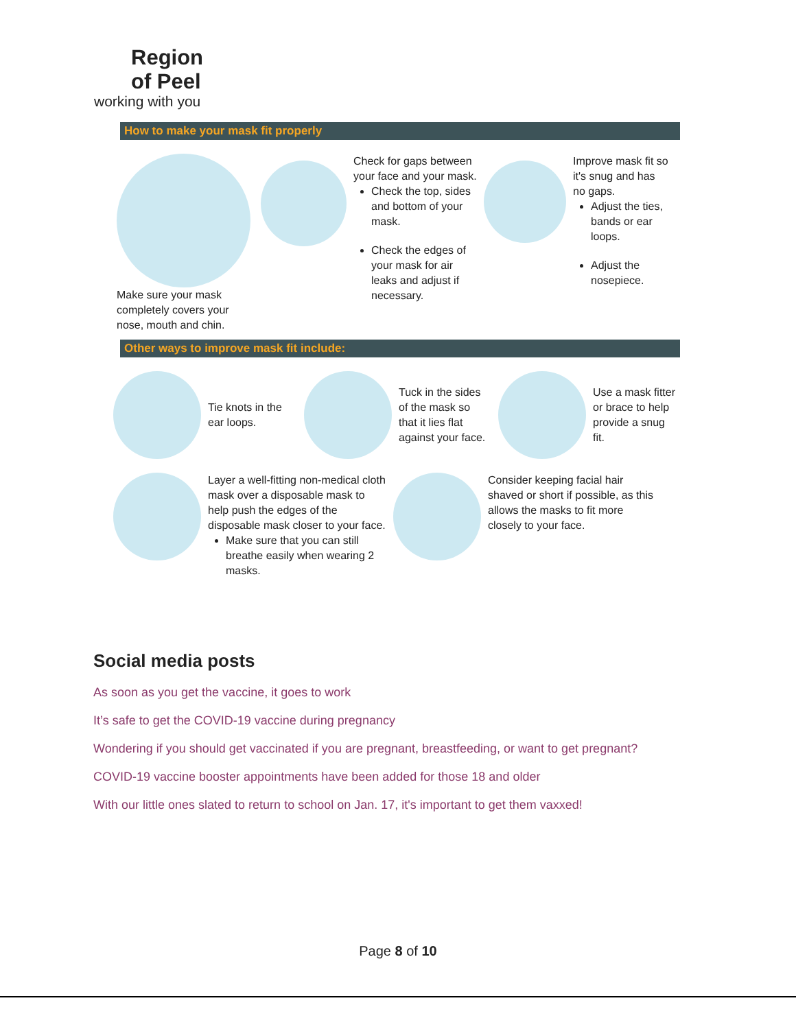Region
of Peel
working with you
How to make your mask fit properly
Make sure your mask completely covers your nose, mouth and chin.
Check for gaps between your face and your mask.
Check the top, sides and bottom of your mask.
Check the edges of your mask for air leaks and adjust if necessary.
Improve mask fit so it's snug and has no gaps.
Adjust the ties, bands or ear loops.
Adjust the nosepiece.
Other ways to improve mask fit include:
Tie knots in the ear loops.
Tuck in the sides of the mask so that it lies flat against your face.
Use a mask fitter or brace to help provide a snug fit.
Layer a well-fitting non-medical cloth mask over a disposable mask to help push the edges of the disposable mask closer to your face.
Make sure that you can still breathe easily when wearing 2 masks.
Consider keeping facial hair shaved or short if possible, as this allows the masks to fit more closely to your face.
Social media posts
As soon as you get the vaccine, it goes to work
It’s safe to get the COVID-19 vaccine during pregnancy
Wondering if you should get vaccinated if you are pregnant, breastfeeding, or want to get pregnant?
COVID-19 vaccine booster appointments have been added for those 18 and older
With our little ones slated to return to school on Jan. 17, it's important to get them vaxxed!
Page 8 of 10